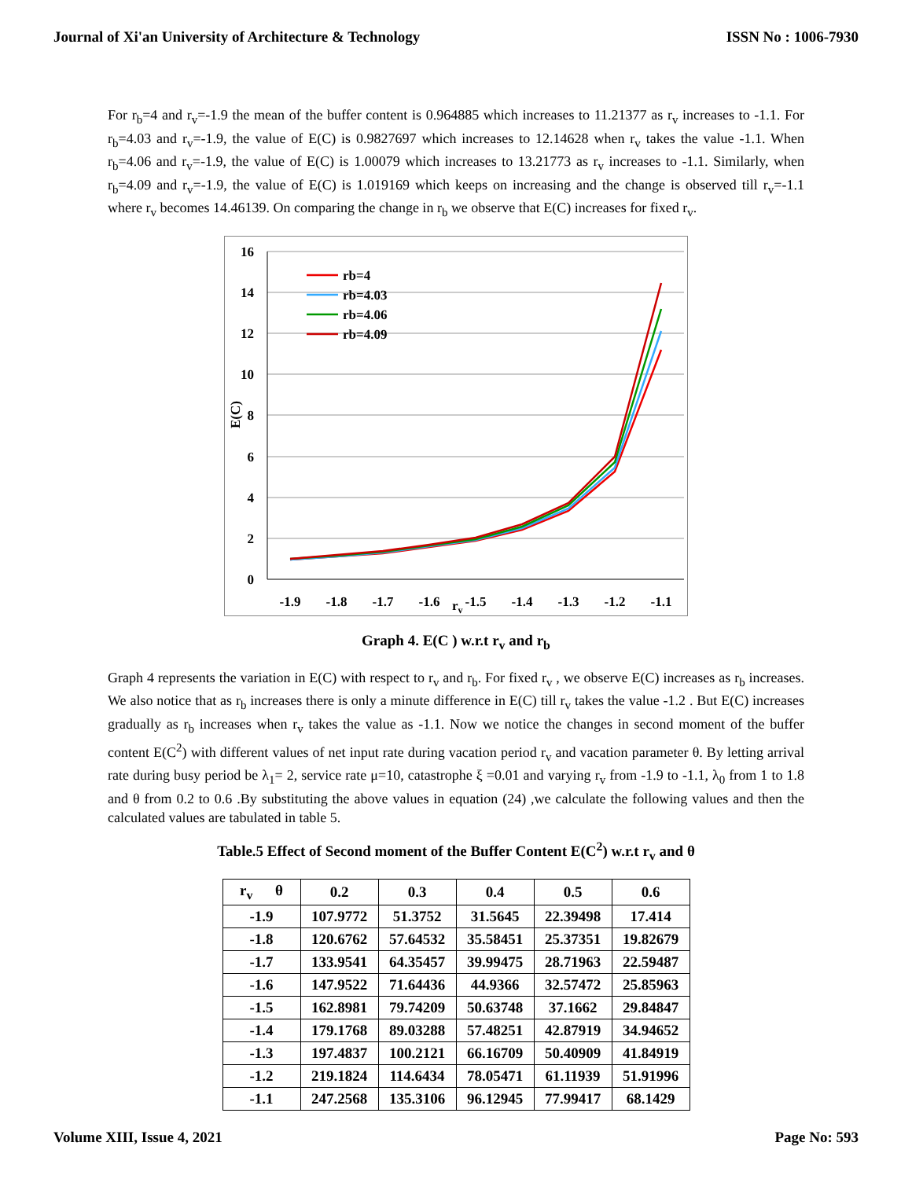Journal of Xi'an University of Architecture & Technology ISSN No : 1006-7930
For r<sub>b</sub>=4 and r<sub>v</sub>=-1.9 the mean of the buffer content is 0.964885 which increases to 11.21377 as r<sub>v</sub> increases to -1.1. For r<sub>b</sub>=4.03 and r<sub>v</sub>=-1.9, the value of E(C) is 0.9827697 which increases to 12.14628 when r<sub>v</sub> takes the value -1.1. When r<sub>b</sub>=4.06 and r<sub>v</sub>=-1.9, the value of E(C) is 1.00079 which increases to 13.21773 as r<sub>v</sub> increases to -1.1. Similarly, when r<sub>b</sub>=4.09 and r<sub>v</sub>=-1.9, the value of E(C) is 1.019169 which keeps on increasing and the change is observed till r<sub>v</sub>=-1.1 where r<sub>v</sub> becomes 14.46139. On comparing the change in r<sub>b</sub> we observe that E(C) increases for fixed r<sub>v</sub>.
16
14
12
10
8
6
4
2
0
E(C)
-1.9
-1.8
-1.7
-1.6
-1.5
-1.4
-1.3
-1.2
-1.1
rv
rb=4
rb=4.03
rb=4.06
rb=4.09
Graph 4. E(C ) w.r.t r<sub>v</sub> and r<sub>b</sub>
Graph 4 represents the variation in E(C) with respect to r<sub>v</sub> and r<sub>b</sub>. For fixed r<sub>v</sub> , we observe E(C) increases as r<sub>b</sub> increases. We also notice that as r<sub>b</sub> increases there is only a minute difference in E(C) till r<sub>v</sub> takes the value -1.2 . But E(C) increases gradually as r<sub>b</sub> increases when r<sub>v</sub> takes the value as -1.1. Now we notice the changes in second moment of the buffer content E(C<sup>2</sup>) with different values of net input rate during vacation period r<sub>v</sub> and vacation parameter θ. By letting arrival rate during busy period be λ<sub>1</sub>= 2, service rate μ=10, catastrophe ξ =0.01 and varying r<sub>v</sub> from -1.9 to -1.1, λ<sub>0</sub> from 1 to 1.8 and θ from 0.2 to 0.6 .By substituting the above values in equation (24) ,we calculate the following values and then the calculated values are tabulated in table 5.
Table.5 Effect of Second moment of the Buffer Content E(C<sup>2</sup>) w.r.t r<sub>v</sub> and θ
| r<sub>v</sub> θ | 0.2 | 0.3 | 0.4 | 0.5 | 0.6 |
| --- | --- | --- | --- | --- | --- |
| -1.9 | 107.9772 | 51.3752 | 31.5645 | 22.39498 | 17.414 |
| -1.8 | 120.6762 | 57.64532 | 35.58451 | 25.37351 | 19.82679 |
| -1.7 | 133.9541 | 64.35457 | 39.99475 | 28.71963 | 22.59487 |
| -1.6 | 147.9522 | 71.64436 | 44.9366 | 32.57472 | 25.85963 |
| -1.5 | 162.8981 | 79.74209 | 50.63748 | 37.1662 | 29.84847 |
| -1.4 | 179.1768 | 89.03288 | 57.48251 | 42.87919 | 34.94652 |
| -1.3 | 197.4837 | 100.2121 | 66.16709 | 50.40909 | 41.84919 |
| -1.2 | 219.1824 | 114.6434 | 78.05471 | 61.11939 | 51.91996 |
| -1.1 | 247.2568 | 135.3106 | 96.12945 | 77.99417 | 68.1429 |
Volume XIII, Issue 4, 2021 Page No: 593